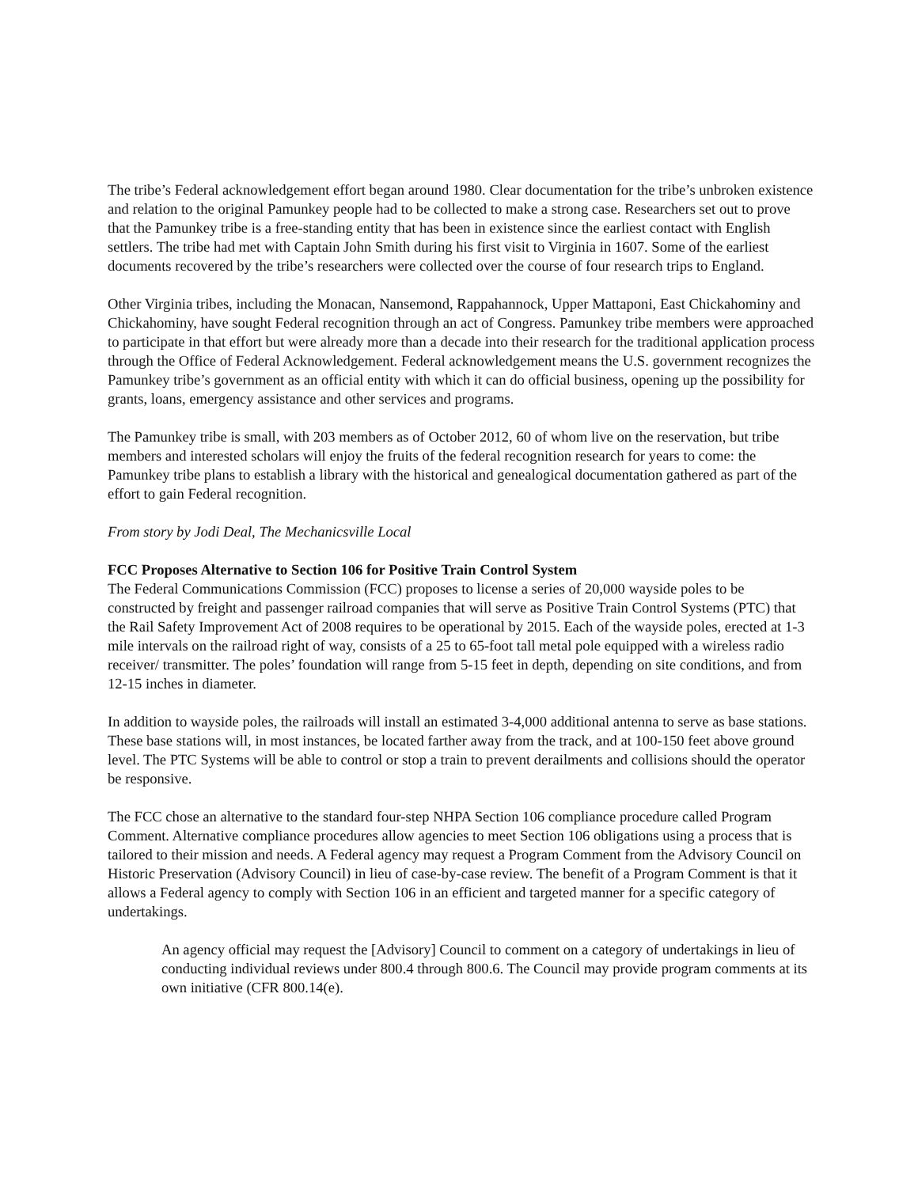The tribe’s Federal acknowledgement effort began around 1980. Clear documentation for the tribe’s unbroken existence and relation to the original Pamunkey people had to be collected to make a strong case. Researchers set out to prove that the Pamunkey tribe is a free-standing entity that has been in existence since the earliest contact with English settlers. The tribe had met with Captain John Smith during his first visit to Virginia in 1607. Some of the earliest documents recovered by the tribe’s researchers were collected over the course of four research trips to England.
Other Virginia tribes, including the Monacan, Nansemond, Rappahannock, Upper Mattaponi, East Chickahominy and Chickahominy, have sought Federal recognition through an act of Congress. Pamunkey tribe members were approached to participate in that effort but were already more than a decade into their research for the traditional application process through the Office of Federal Acknowledgement. Federal acknowledgement means the U.S. government recognizes the Pamunkey tribe’s government as an official entity with which it can do official business, opening up the possibility for grants, loans, emergency assistance and other services and programs.
The Pamunkey tribe is small, with 203 members as of October 2012, 60 of whom live on the reservation, but tribe members and interested scholars will enjoy the fruits of the federal recognition research for years to come: the Pamunkey tribe plans to establish a library with the historical and genealogical documentation gathered as part of the effort to gain Federal recognition.
From story by Jodi Deal, The Mechanicsville Local
FCC Proposes Alternative to Section 106 for Positive Train Control System
The Federal Communications Commission (FCC) proposes to license a series of 20,000 wayside poles to be constructed by freight and passenger railroad companies that will serve as Positive Train Control Systems (PTC) that the Rail Safety Improvement Act of 2008 requires to be operational by 2015. Each of the wayside poles, erected at 1-3 mile intervals on the railroad right of way, consists of a 25 to 65-foot tall metal pole equipped with a wireless radio receiver/ transmitter. The poles’ foundation will range from 5-15 feet in depth, depending on site conditions, and from 12-15 inches in diameter.
In addition to wayside poles, the railroads will install an estimated 3-4,000 additional antenna to serve as base stations. These base stations will, in most instances, be located farther away from the track, and at 100-150 feet above ground level. The PTC Systems will be able to control or stop a train to prevent derailments and collisions should the operator be responsive.
The FCC chose an alternative to the standard four-step NHPA Section 106 compliance procedure called Program Comment. Alternative compliance procedures allow agencies to meet Section 106 obligations using a process that is tailored to their mission and needs. A Federal agency may request a Program Comment from the Advisory Council on Historic Preservation (Advisory Council) in lieu of case-by-case review. The benefit of a Program Comment is that it allows a Federal agency to comply with Section 106 in an efficient and targeted manner for a specific category of undertakings.
An agency official may request the [Advisory] Council to comment on a category of undertakings in lieu of conducting individual reviews under 800.4 through 800.6. The Council may provide program comments at its own initiative (CFR 800.14(e).